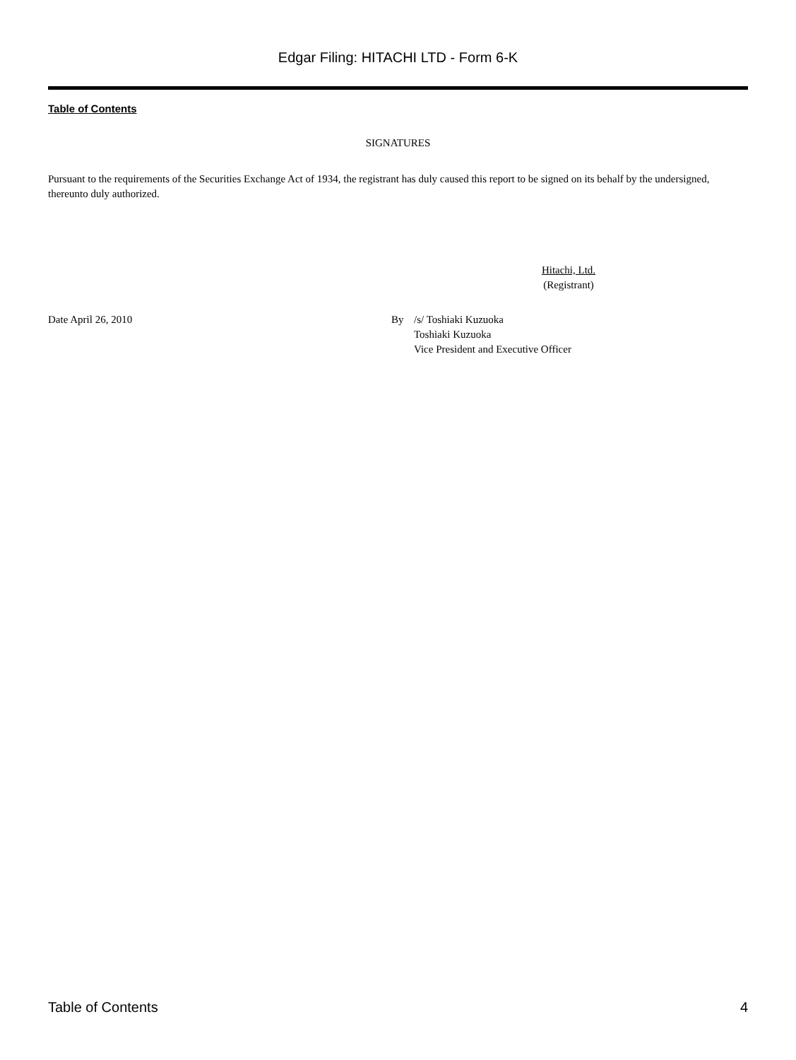Edgar Filing: HITACHI LTD - Form 6-K
Table of Contents
SIGNATURES
Pursuant to the requirements of the Securities Exchange Act of 1934, the registrant has duly caused this report to be signed on its behalf by the undersigned, thereunto duly authorized.
Hitachi, Ltd.
(Registrant)
Date April 26, 2010 By /s/ Toshiaki Kuzuoka
Toshiaki Kuzuoka
Vice President and Executive Officer
Table of Contents 4